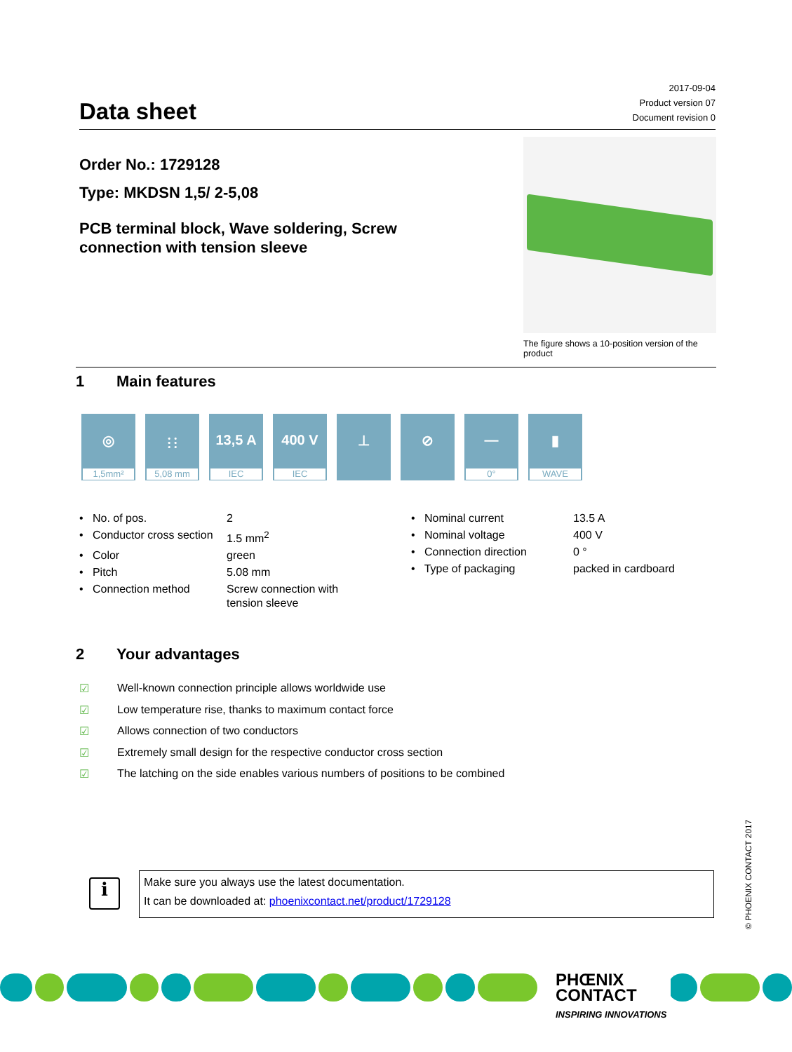Data sheet
2017-09-04
Product version 07
Document revision 0
Order No.: 1729128
Type: MKDSN 1,5/ 2-5,08
PCB terminal block, Wave soldering, Screw connection with tension sleeve
The figure shows a 10-position version of the product
1 Main features
◎
1,5mm²
⫶ ⫶
5,08 mm
13,5 A
IEC
400 V
IEC
⊥ ⊘ —
0°
▮
WAVE
| • No. of pos. | 2 |
| • Conductor cross section | 1.5 mm<sup>2</sup> |
| • Color | green |
| • Pitch | 5.08 mm |
| • Connection method | Screw connection with tension sleeve |
| • Nominal current | 13.5 A |
| • Nominal voltage | 400 V |
| • Connection direction | 0 ° |
| • Type of packaging | packed in cardboard |
2 Your advantages
☑ Well-known connection principle allows worldwide use
☑ Low temperature rise, thanks to maximum contact force
☑ Allows connection of two conductors
☑ Extremely small design for the respective conductor cross section
☑ The latching on the side enables various numbers of positions to be combined
i
Make sure you always use the latest documentation.
It can be downloaded at: phoenixcontact.net/product/1729128
© PHOENIX CONTACT 2017
PHŒNIX
CONTACT
INSPIRING INNOVATIONS